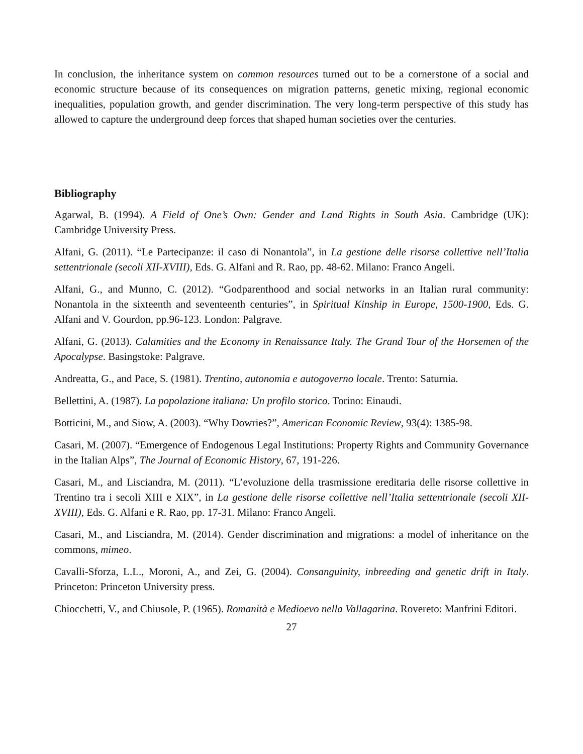In conclusion, the inheritance system on common resources turned out to be a cornerstone of a social and economic structure because of its consequences on migration patterns, genetic mixing, regional economic inequalities, population growth, and gender discrimination. The very long-term perspective of this study has allowed to capture the underground deep forces that shaped human societies over the centuries.
Bibliography
Agarwal, B. (1994). A Field of One’s Own: Gender and Land Rights in South Asia. Cambridge (UK): Cambridge University Press.
Alfani, G. (2011). “Le Partecipanze: il caso di Nonantola”, in La gestione delle risorse collettive nell’Italia settentrionale (secoli XII-XVIII), Eds. G. Alfani and R. Rao, pp. 48-62. Milano: Franco Angeli.
Alfani, G., and Munno, C. (2012). “Godparenthood and social networks in an Italian rural community: Nonantola in the sixteenth and seventeenth centuries”, in Spiritual Kinship in Europe, 1500-1900, Eds. G. Alfani and V. Gourdon, pp.96-123. London: Palgrave.
Alfani, G. (2013). Calamities and the Economy in Renaissance Italy. The Grand Tour of the Horsemen of the Apocalypse. Basingstoke: Palgrave.
Andreatta, G., and Pace, S. (1981). Trentino, autonomia e autogoverno locale. Trento: Saturnia.
Bellettini, A. (1987). La popolazione italiana: Un profilo storico. Torino: Einaudi.
Botticini, M., and Siow, A. (2003). “Why Dowries?”, American Economic Review, 93(4): 1385-98.
Casari, M. (2007). “Emergence of Endogenous Legal Institutions: Property Rights and Community Governance in the Italian Alps”, The Journal of Economic History, 67, 191-226.
Casari, M., and Lisciandra, M. (2011). “L’evoluzione della trasmissione ereditaria delle risorse collettive in Trentino tra i secoli XIII e XIX”, in La gestione delle risorse collettive nell’Italia settentrionale (secoli XII-XVIII), Eds. G. Alfani e R. Rao, pp. 17-31. Milano: Franco Angeli.
Casari, M., and Lisciandra, M. (2014). Gender discrimination and migrations: a model of inheritance on the commons, mimeo.
Cavalli-Sforza, L.L., Moroni, A., and Zei, G. (2004). Consanguinity, inbreeding and genetic drift in Italy. Princeton: Princeton University press.
Chiocchetti, V., and Chiusole, P. (1965). Romanità e Medioevo nella Vallagarina. Rovereto: Manfrini Editori.
27